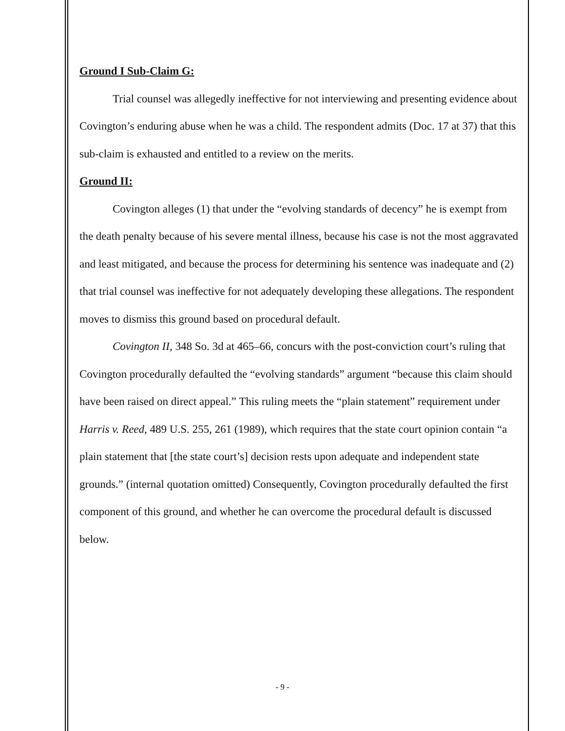Ground I Sub-Claim G:
Trial counsel was allegedly ineffective for not interviewing and presenting evidence about Covington’s enduring abuse when he was a child. The respondent admits (Doc. 17 at 37) that this sub-claim is exhausted and entitled to a review on the merits.
Ground II:
Covington alleges (1) that under the “evolving standards of decency” he is exempt from the death penalty because of his severe mental illness, because his case is not the most aggravated and least mitigated, and because the process for determining his sentence was inadequate and (2) that trial counsel was ineffective for not adequately developing these allegations. The respondent moves to dismiss this ground based on procedural default.
Covington II, 348 So. 3d at 465–66, concurs with the post-conviction court’s ruling that Covington procedurally defaulted the “evolving standards” argument “because this claim should have been raised on direct appeal.” This ruling meets the “plain statement” requirement under Harris v. Reed, 489 U.S. 255, 261 (1989), which requires that the state court opinion contain “a plain statement that [the state court’s] decision rests upon adequate and independent state grounds.” (internal quotation omitted) Consequently, Covington procedurally defaulted the first component of this ground, and whether he can overcome the procedural default is discussed below.
- 9 -